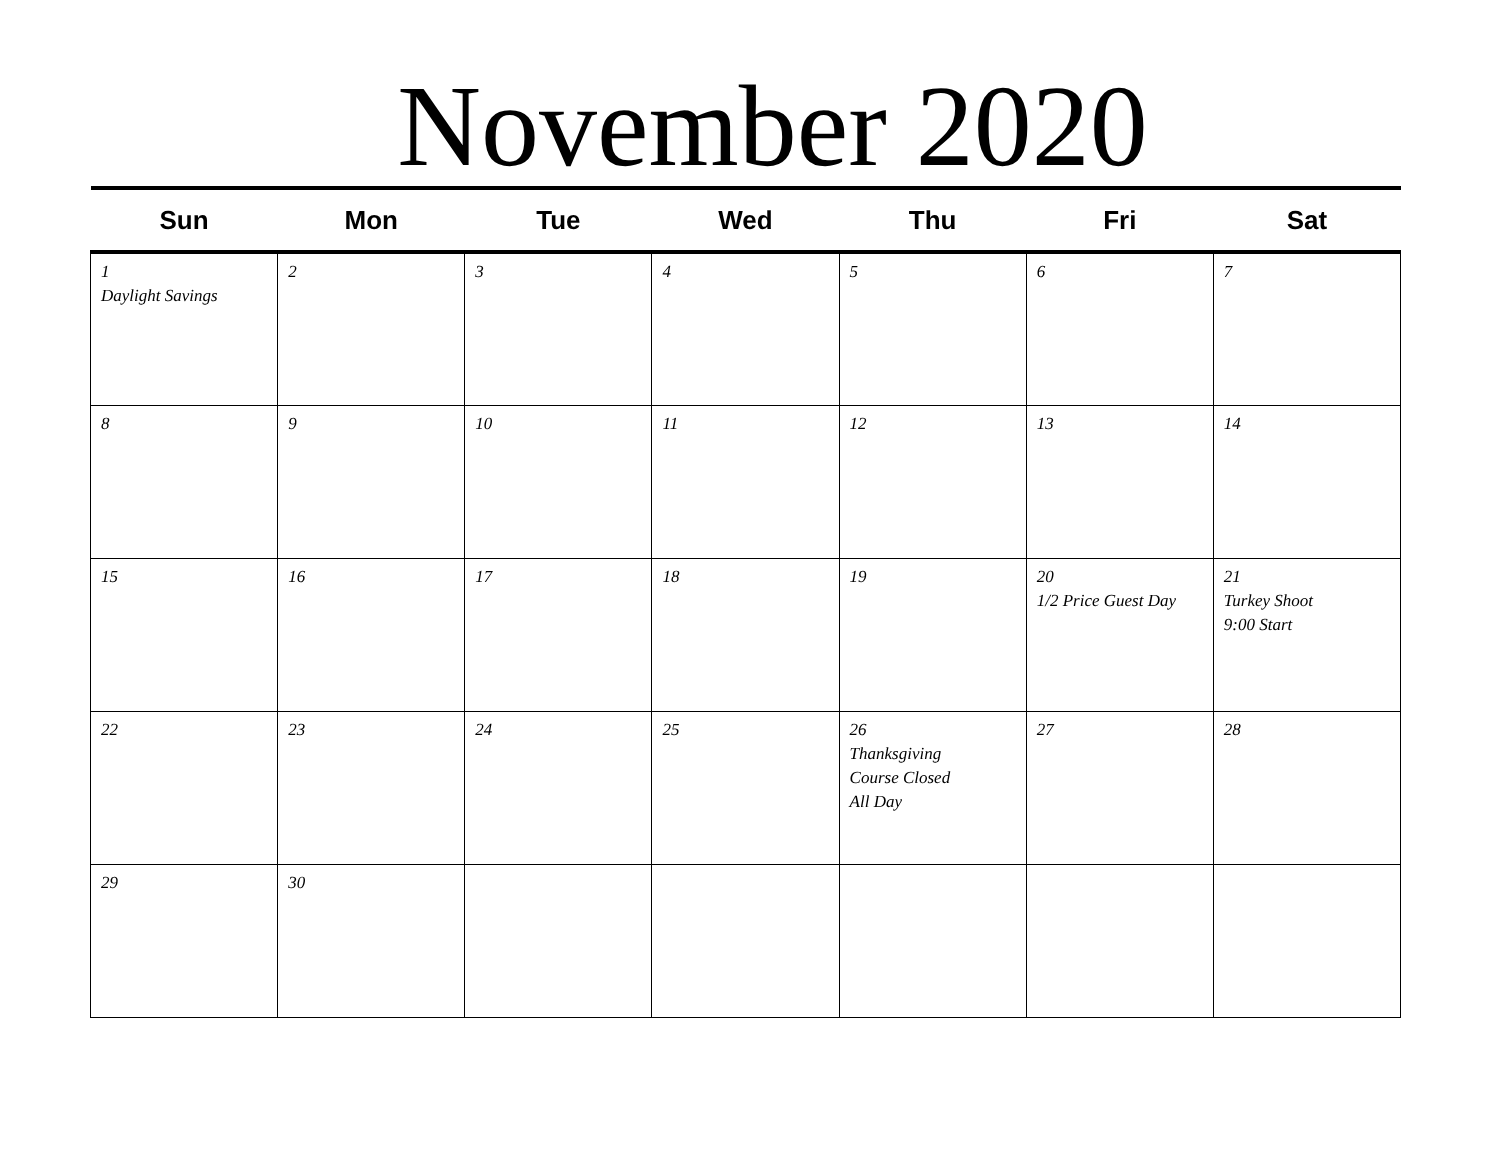November 2020
| Sun | Mon | Tue | Wed | Thu | Fri | Sat |
| --- | --- | --- | --- | --- | --- | --- |
| 1 Daylight Savings | 2 | 3 | 4 | 5 | 6 | 7 |
| 8 | 9 | 10 | 11 | 12 | 13 | 14 |
| 15 | 16 | 17 | 18 | 19 | 20 1/2 Price Guest Day | 21 Turkey Shoot 9:00 Start |
| 22 | 23 | 24 | 25 | 26 Thanksgiving Course Closed All Day | 27 | 28 |
| 29 | 30 | | | | | |